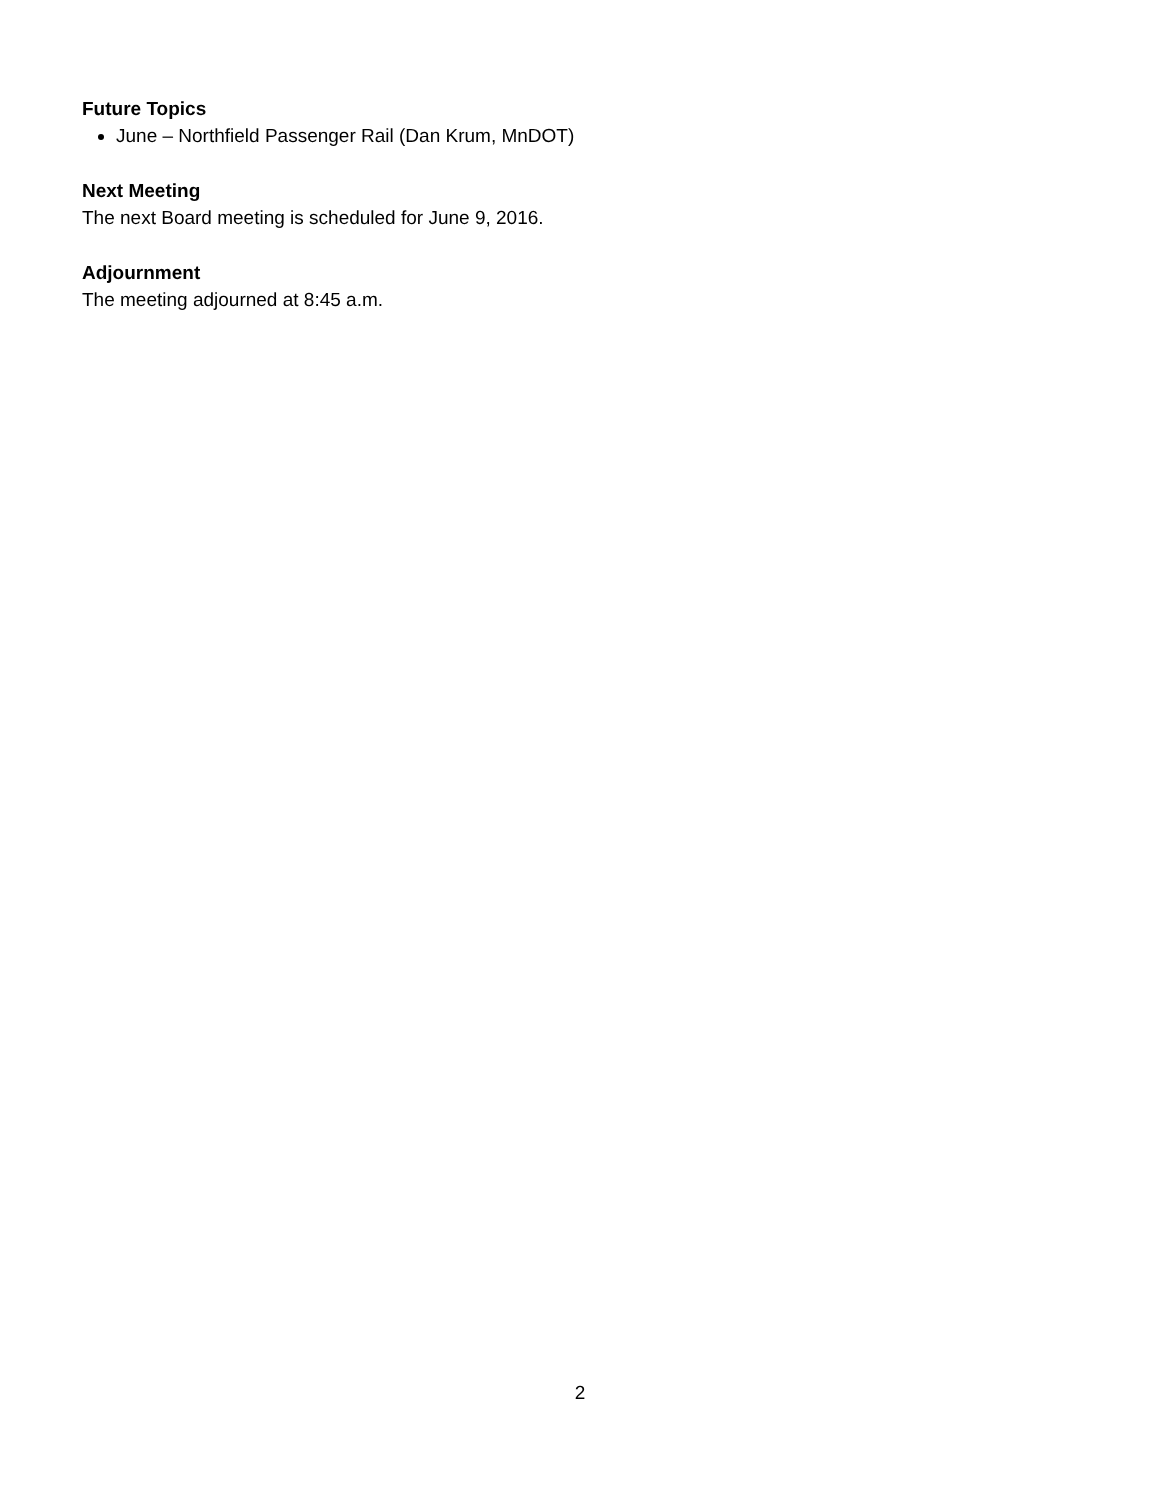Future Topics
June – Northfield Passenger Rail (Dan Krum, MnDOT)
Next Meeting
The next Board meeting is scheduled for June 9, 2016.
Adjournment
The meeting adjourned at 8:45 a.m.
2